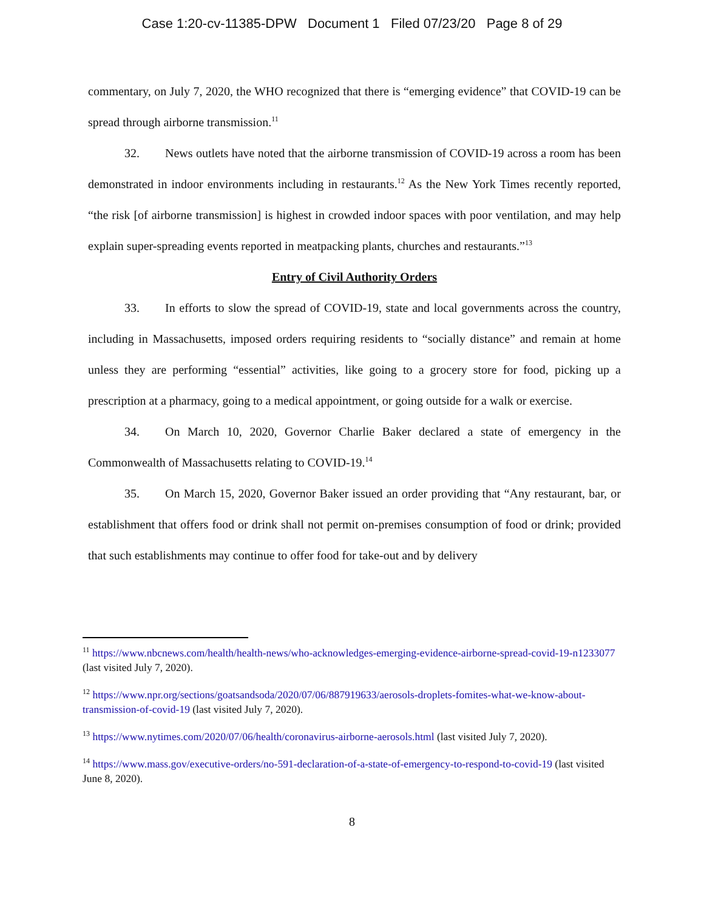Case 1:20-cv-11385-DPW Document 1 Filed 07/23/20 Page 8 of 29
commentary, on July 7, 2020, the WHO recognized that there is “emerging evidence” that COVID-19 can be spread through airborne transmission.<sup>11</sup>
32. News outlets have noted that the airborne transmission of COVID-19 across a room has been demonstrated in indoor environments including in restaurants.<sup>12</sup> As the New York Times recently reported, “the risk [of airborne transmission] is highest in crowded indoor spaces with poor ventilation, and may help explain super-spreading events reported in meatpacking plants, churches and restaurants.”<sup>13</sup>
Entry of Civil Authority Orders
33. In efforts to slow the spread of COVID-19, state and local governments across the country, including in Massachusetts, imposed orders requiring residents to “socially distance” and remain at home unless they are performing “essential” activities, like going to a grocery store for food, picking up a prescription at a pharmacy, going to a medical appointment, or going outside for a walk or exercise.
34. On March 10, 2020, Governor Charlie Baker declared a state of emergency in the Commonwealth of Massachusetts relating to COVID-19.<sup>14</sup>
35. On March 15, 2020, Governor Baker issued an order providing that “Any restaurant, bar, or establishment that offers food or drink shall not permit on-premises consumption of food or drink; provided that such establishments may continue to offer food for take-out and by delivery
<sup>11</sup> https://www.nbcnews.com/health/health-news/who-acknowledges-emerging-evidence-airborne-spread-covid-19-n1233077 (last visited July 7, 2020).
<sup>12</sup> https://www.npr.org/sections/goatsandsoda/2020/07/06/887919633/aerosols-droplets-fomites-what-we-know-about-transmission-of-covid-19 (last visited July 7, 2020).
<sup>13</sup> https://www.nytimes.com/2020/07/06/health/coronavirus-airborne-aerosols.html (last visited July 7, 2020).
<sup>14</sup> https://www.mass.gov/executive-orders/no-591-declaration-of-a-state-of-emergency-to-respond-to-covid-19 (last visited June 8, 2020).
8